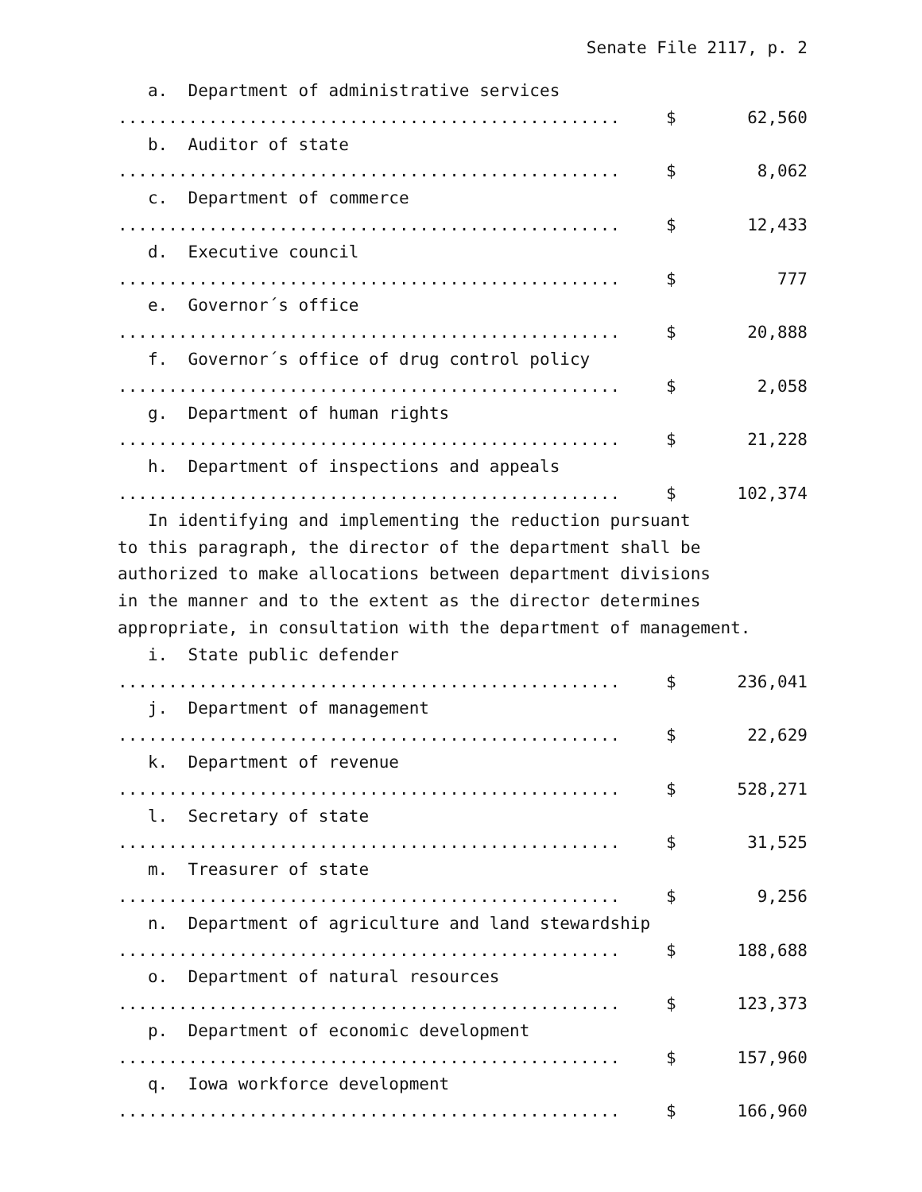Senate File 2117, p. 2
a. Department of administrative services
.................................................. $ 62,560
b. Auditor of state
.................................................. $ 8,062
c. Department of commerce
.................................................. $ 12,433
d. Executive council
.................................................. $ 777
e. Governor´s office
.................................................. $ 20,888
f. Governor´s office of drug control policy
.................................................. $ 2,058
g. Department of human rights
.................................................. $ 21,228
h. Department of inspections and appeals
.................................................. $ 102,374
In identifying and implementing the reduction pursuant to this paragraph, the director of the department shall be authorized to make allocations between department divisions in the manner and to the extent as the director determines appropriate, in consultation with the department of management.
i. State public defender
.................................................. $ 236,041
j. Department of management
.................................................. $ 22,629
k. Department of revenue
.................................................. $ 528,271
l. Secretary of state
.................................................. $ 31,525
m. Treasurer of state
.................................................. $ 9,256
n. Department of agriculture and land stewardship
.................................................. $ 188,688
o. Department of natural resources
.................................................. $ 123,373
p. Department of economic development
.................................................. $ 157,960
q. Iowa workforce development
.................................................. $ 166,960